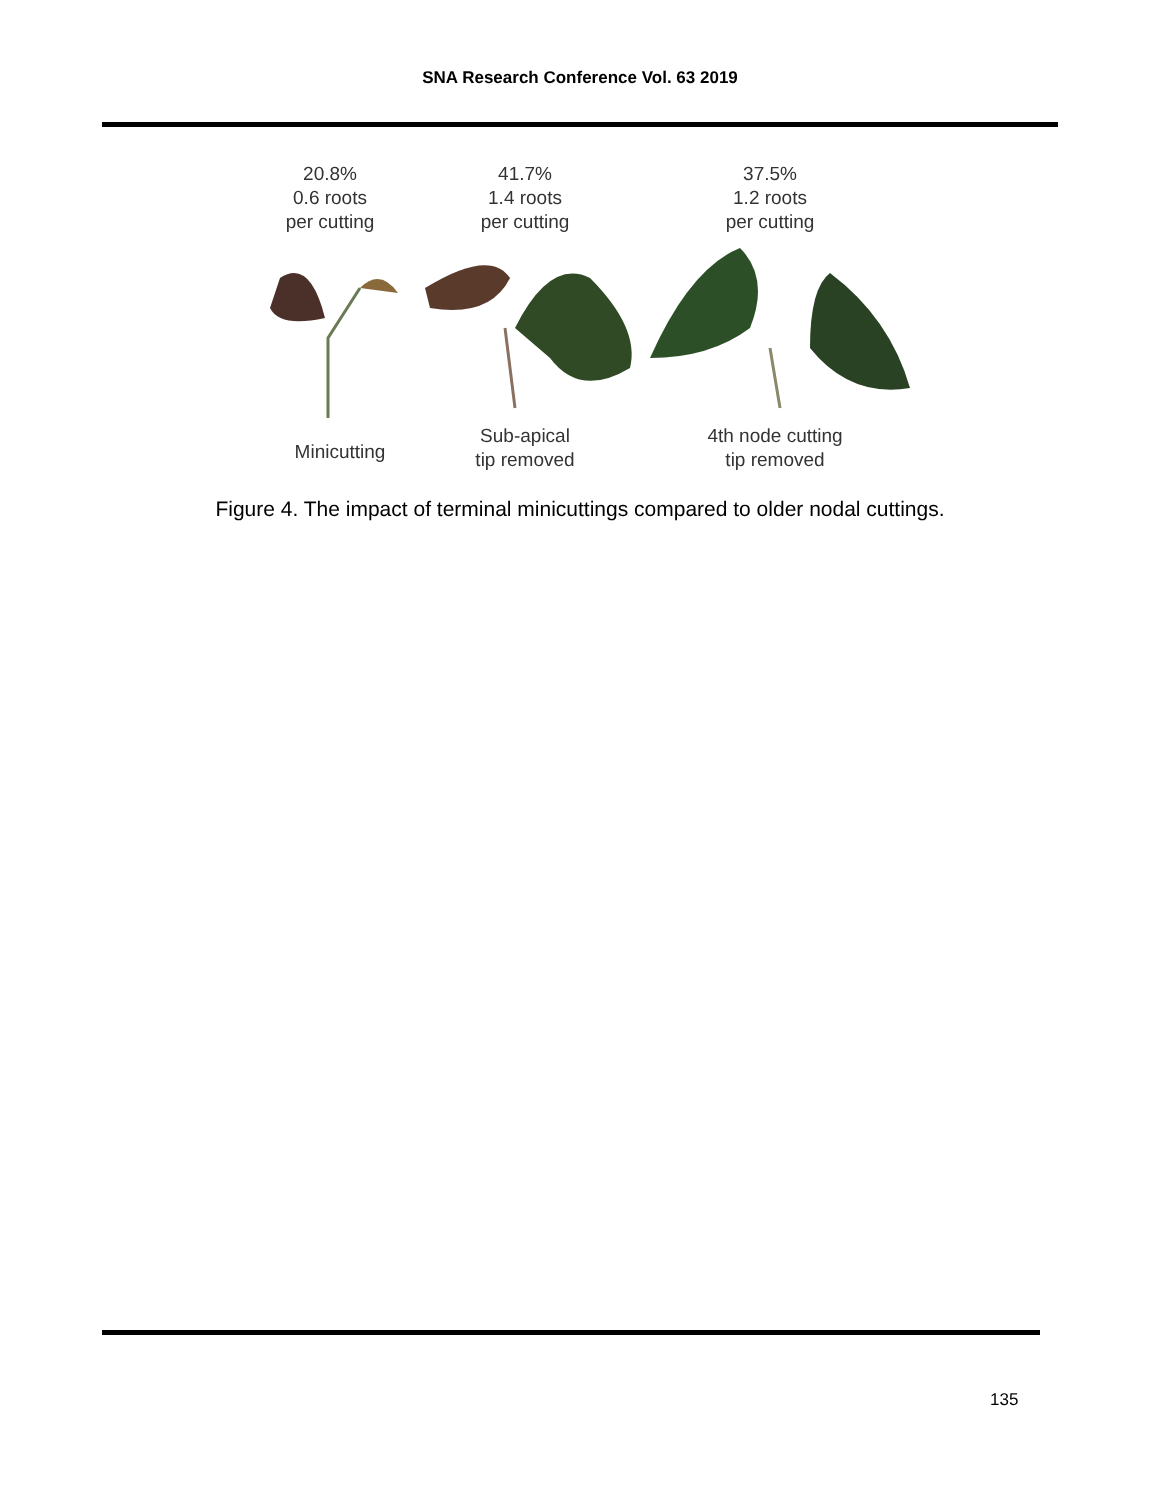SNA Research Conference Vol. 63 2019
20.8%
0.6 roots
per cutting
41.7%
1.4 roots
per cutting
37.5%
1.2 roots
per cutting
Minicutting
Sub-apical
tip removed
4th node cutting
tip removed
Figure 4. The impact of terminal minicuttings compared to older nodal cuttings.
135